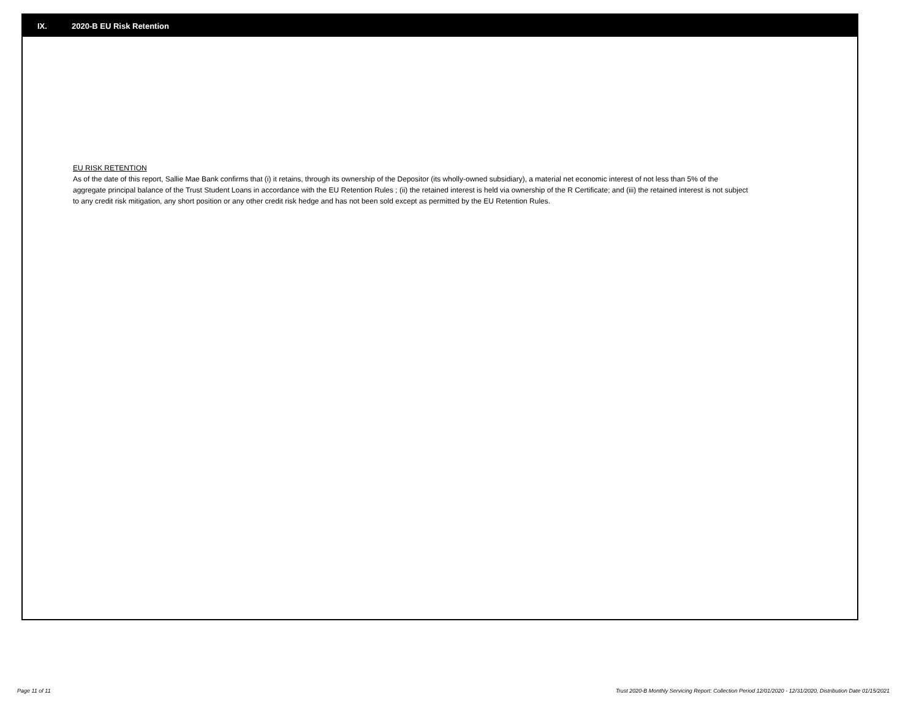IX. 2020-B EU Risk Retention
EU RISK RETENTION
As of the date of this report, Sallie Mae Bank confirms that (i) it retains, through its ownership of the Depositor (its wholly-owned subsidiary), a material net economic interest of not less than 5% of the aggregate principal balance of the Trust Student Loans in accordance with the EU Retention Rules ; (ii) the retained interest is held via ownership of the R Certificate; and (iii) the retained interest is not subject to any credit risk mitigation, any short position or any other credit risk hedge and has not been sold except as permitted by the EU Retention Rules.
Page 11 of 11 Trust 2020-B Monthly Servicing Report: Collection Period 12/01/2020 - 12/31/2020, Distribution Date 01/15/2021